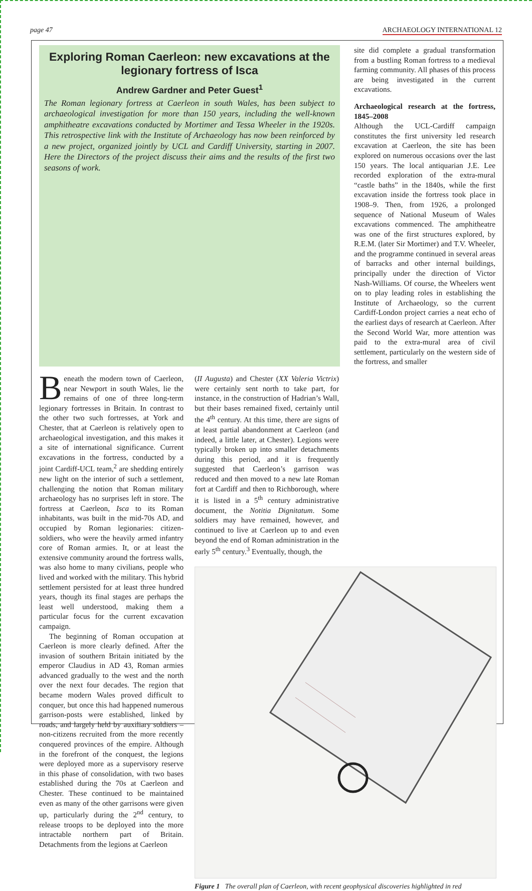page 47 ARCHAEOLOGY INTERNATIONAL 12
Exploring Roman Caerleon: new excavations at the legionary fortress of Isca
Andrew Gardner and Peter Guest<sup>1</sup>
The Roman legionary fortress at Caerleon in south Wales, has been subject to archaeological investigation for more than 150 years, including the well-known amphitheatre excavations conducted by Mortimer and Tessa Wheeler in the 1920s. This retrospective link with the Institute of Archaeology has now been reinforced by a new project, organized jointly by UCL and Cardiff University, starting in 2007. Here the Directors of the project discuss their aims and the results of the first two seasons of work.
site did complete a gradual transformation from a bustling Roman fortress to a medieval farming community. All phases of this process are being investigated in the current excavations.
Archaeological research at the fortress, 1845–2008
Although the UCL-Cardiff campaign constitutes the first university led research excavation at Caerleon, the site has been explored on numerous occasions over the last 150 years. The local antiquarian J.E. Lee recorded exploration of the extra-mural “castle baths” in the 1840s, while the first excavation inside the fortress took place in 1908–9. Then, from 1926, a prolonged sequence of National Museum of Wales excavations commenced. The amphitheatre was one of the first structures explored, by R.E.M. (later Sir Mortimer) and T.V. Wheeler, and the programme continued in several areas of barracks and other internal buildings, principally under the direction of Victor Nash-Williams. Of course, the Wheelers went on to play leading roles in establishing the Institute of Archaeology, so the current Cardiff-London project carries a neat echo of the earliest days of research at Caerleon. After the Second World War, more attention was paid to the extra-mural area of civil settlement, particularly on the western side of the fortress, and smaller
Beneath the modern town of Caerleon, near Newport in south Wales, lie the remains of one of three long-term legionary fortresses in Britain. In contrast to the other two such fortresses, at York and Chester, that at Caerleon is relatively open to archaeological investigation, and this makes it a site of international significance. Current excavations in the fortress, conducted by a joint Cardiff-UCL team,<sup>2</sup> are shedding entirely new light on the interior of such a settlement, challenging the notion that Roman military archaeology has no surprises left in store. The fortress at Caerleon, Isca to its Roman inhabitants, was built in the mid-70s AD, and occupied by Roman legionaries: citizen-soldiers, who were the heavily armed infantry core of Roman armies. It, or at least the extensive community around the fortress walls, was also home to many civilians, people who lived and worked with the military. This hybrid settlement persisted for at least three hundred years, though its final stages are perhaps the least well understood, making them a particular focus for the current excavation campaign.
The beginning of Roman occupation at Caerleon is more clearly defined. After the invasion of southern Britain initiated by the emperor Claudius in AD 43, Roman armies advanced gradually to the west and the north over the next four decades. The region that became modern Wales proved difficult to conquer, but once this had happened numerous garrison-posts were established, linked by roads, and largely held by auxiliary soldiers – non-citizens recruited from the more recently conquered provinces of the empire. Although in the forefront of the conquest, the legions were deployed more as a supervisory reserve in this phase of consolidation, with two bases established during the 70s at Caerleon and Chester. These continued to be maintained even as many of the other garrisons were given up, particularly during the 2<sup>nd</sup> century, to release troops to be deployed into the more intractable northern part of Britain. Detachments from the legions at Caerleon
(II Augusta) and Chester (XX Valeria Victrix) were certainly sent north to take part, for instance, in the construction of Hadrian’s Wall, but their bases remained fixed, certainly until the 4<sup>th</sup> century. At this time, there are signs of at least partial abandonment at Caerleon (and indeed, a little later, at Chester). Legions were typically broken up into smaller detachments during this period, and it is frequently suggested that Caerleon’s garrison was reduced and then moved to a new late Roman fort at Cardiff and then to Richborough, where it is listed in a 5<sup>th</sup> century administrative document, the Notitia Dignitatum. Some soldiers may have remained, however, and continued to live at Caerleon up to and even beyond the end of Roman administration in the early 5<sup>th</sup> century.<sup>3</sup> Eventually, though, the
Figure 1 The overall plan of Caerleon, with recent geophysical discoveries highlighted in red